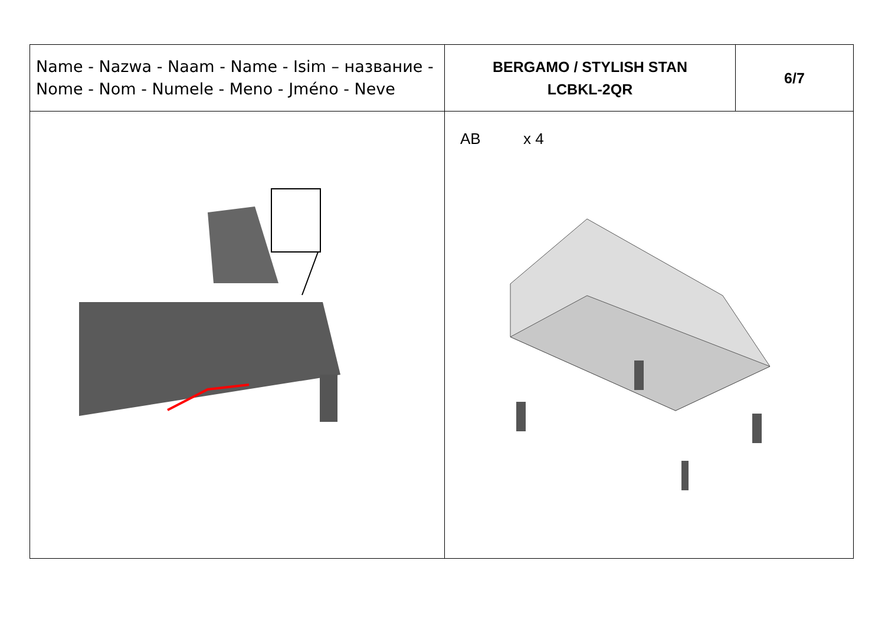| Name - Nazwa - Naam - Name - Isim – название - Nome - Nom - Numele - Meno - Jméno - Neve | BERGAMO / STYLISH STAN LCBKL-2QR | 6/7 |
| | AB x 4 | |